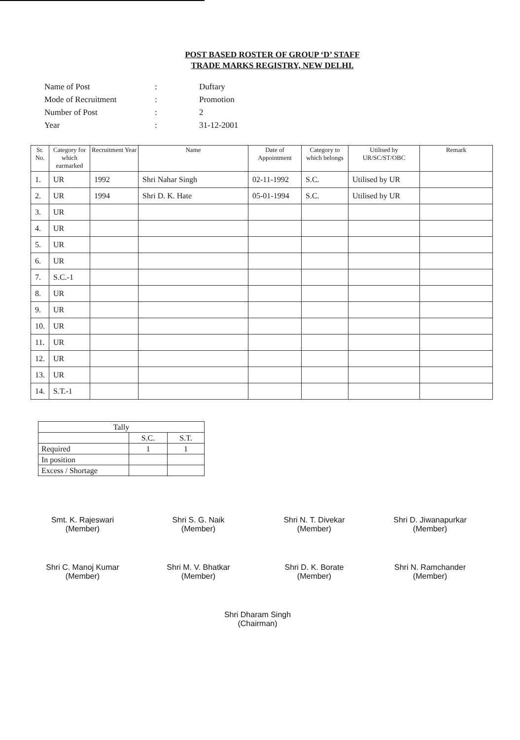POST BASED ROSTER OF GROUP ‘D’ STAFF
TRADE MARKS REGISTRY, NEW DELHI.
| Name of Post | : | Duftary |
| Mode of Recruitment | : | Promotion |
| Number of Post | : | 2 |
| Year | : | 31-12-2001 |
| Sr. No. | Category for which earmarked | Recruitment Year | Name | Date of Appointment | Category to which belongs | Utilised by UR/SC/ST/OBC | Remark |
| --- | --- | --- | --- | --- | --- | --- | --- |
| 1. | UR | 1992 | Shri Nahar Singh | 02-11-1992 | S.C. | Utilised by UR | |
| 2. | UR | 1994 | Shri D. K. Hate | 05-01-1994 | S.C. | Utilised by UR | |
| 3. | UR | | | | | | |
| 4. | UR | | | | | | |
| 5. | UR | | | | | | |
| 6. | UR | | | | | | |
| 7. | S.C.-1 | | | | | | |
| 8. | UR | | | | | | |
| 9. | UR | | | | | | |
| 10. | UR | | | | | | |
| 11. | UR | | | | | | |
| 12. | UR | | | | | | |
| 13. | UR | | | | | | |
| 14. | S.T.-1 | | | | | | |
| Tally | | |
| | S.C. | S.T. |
| Required | 1 | 1 |
| In position | | |
| Excess / Shortage | | |
Smt. K. Rajeswari
(Member)
Shri S. G. Naik
(Member)
Shri N. T. Divekar
(Member)
Shri D. Jiwanapurkar
(Member)
Shri C. Manoj Kumar
(Member)
Shri M. V. Bhatkar
(Member)
Shri D. K. Borate
(Member)
Shri N. Ramchander
(Member)
Shri Dharam Singh
(Chairman)